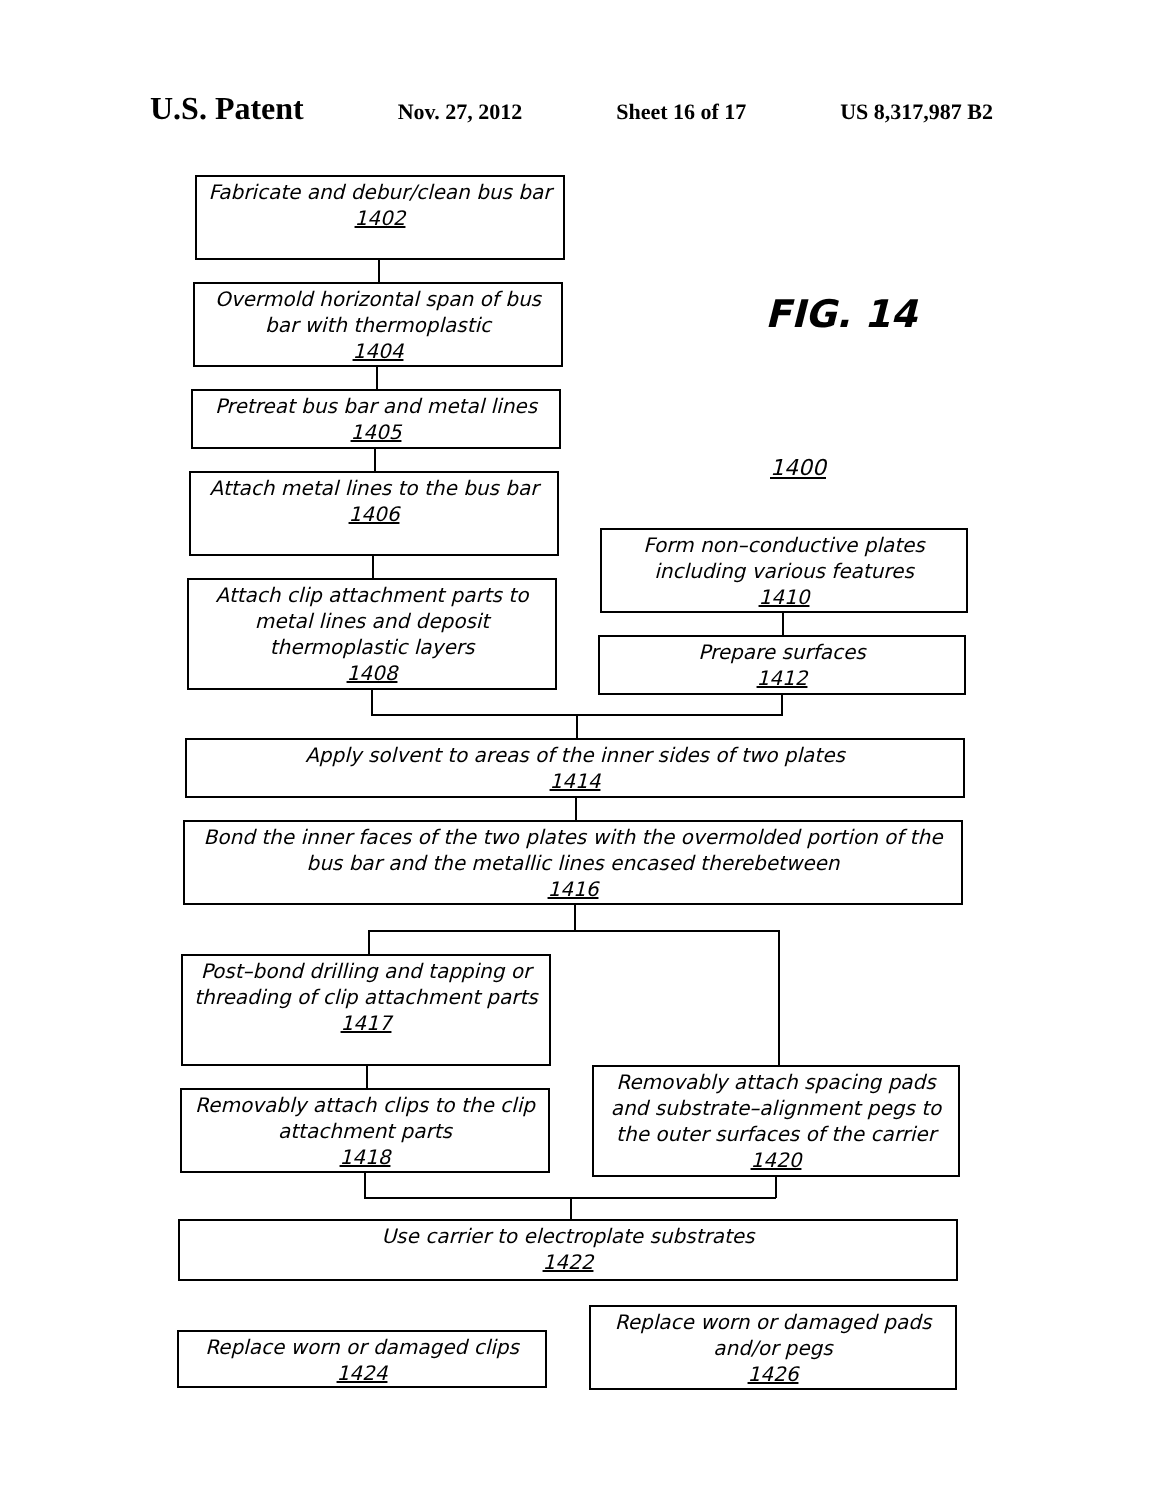U.S. Patent Nov. 27, 2012 Sheet 16 of 17 US 8,317,987 B2
Fabricate and debur/clean bus bar
1402
Overmold horizontal span of bus bar with thermoplastic
1404
Pretreat bus bar and metal lines
1405
Attach metal lines to the bus bar
1406
Attach clip attachment parts to metal lines and deposit thermoplastic layers
1408
FIG. 14
1400
Form non–conductive plates including various features
1410
Prepare surfaces
1412
Apply solvent to areas of the inner sides of two plates
1414
Bond the inner faces of the two plates with the overmolded portion of the bus bar and the metallic lines encased therebetween
1416
Post–bond drilling and tapping or threading of clip attachment parts
1417
Removably attach clips to the clip attachment parts
1418
Removably attach spacing pads and substrate–alignment pegs to the outer surfaces of the carrier
1420
Use carrier to electroplate substrates
1422
Replace worn or damaged clips
1424
Replace worn or damaged pads and/or pegs
1426